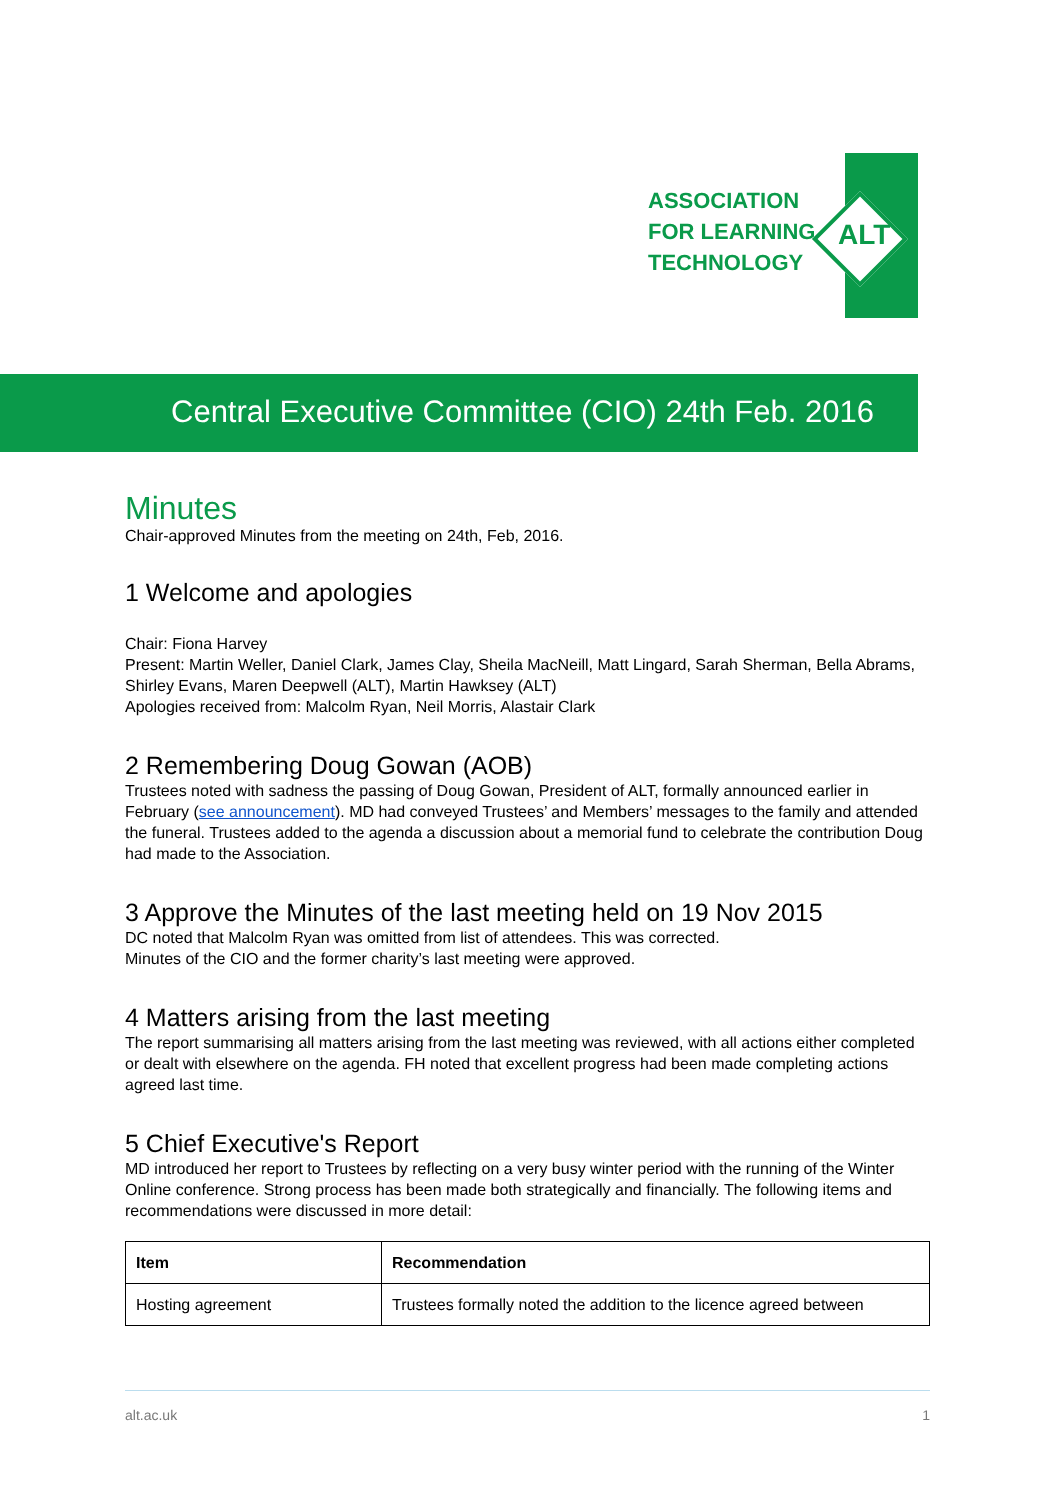ASSOCIATION
FOR LEARNING
TECHNOLOGY
ALT
Central Executive Committee (CIO) 24th Feb. 2016
Minutes
Chair-approved Minutes from the meeting on 24th, Feb, 2016.
1 Welcome and apologies
Chair: Fiona Harvey
Present: Martin Weller, Daniel Clark, James Clay, Sheila MacNeill, Matt Lingard, Sarah Sherman, Bella Abrams, Shirley Evans, Maren Deepwell (ALT), Martin Hawksey (ALT)
Apologies received from: Malcolm Ryan, Neil Morris, Alastair Clark
2 Remembering Doug Gowan (AOB)
Trustees noted with sadness the passing of Doug Gowan, President of ALT, formally announced earlier in February (see announcement). MD had conveyed Trustees’ and Members’ messages to the family and attended the funeral. Trustees added to the agenda a discussion about a memorial fund to celebrate the contribution Doug had made to the Association.
3 Approve the Minutes of the last meeting held on 19 Nov 2015
DC noted that Malcolm Ryan was omitted from list of attendees. This was corrected.
Minutes of the CIO and the former charity’s last meeting were approved.
4 Matters arising from the last meeting
The report summarising all matters arising from the last meeting was reviewed, with all actions either completed or dealt with elsewhere on the agenda. FH noted that excellent progress had been made completing actions agreed last time.
5 Chief Executive's Report
MD introduced her report to Trustees by reflecting on a very busy winter period with the running of the Winter Online conference. Strong process has been made both strategically and financially. The following items and recommendations were discussed in more detail:
| Item | Recommendation |
| --- | --- |
| Hosting agreement | Trustees formally noted the addition to the licence agreed between |
alt.ac.uk 1